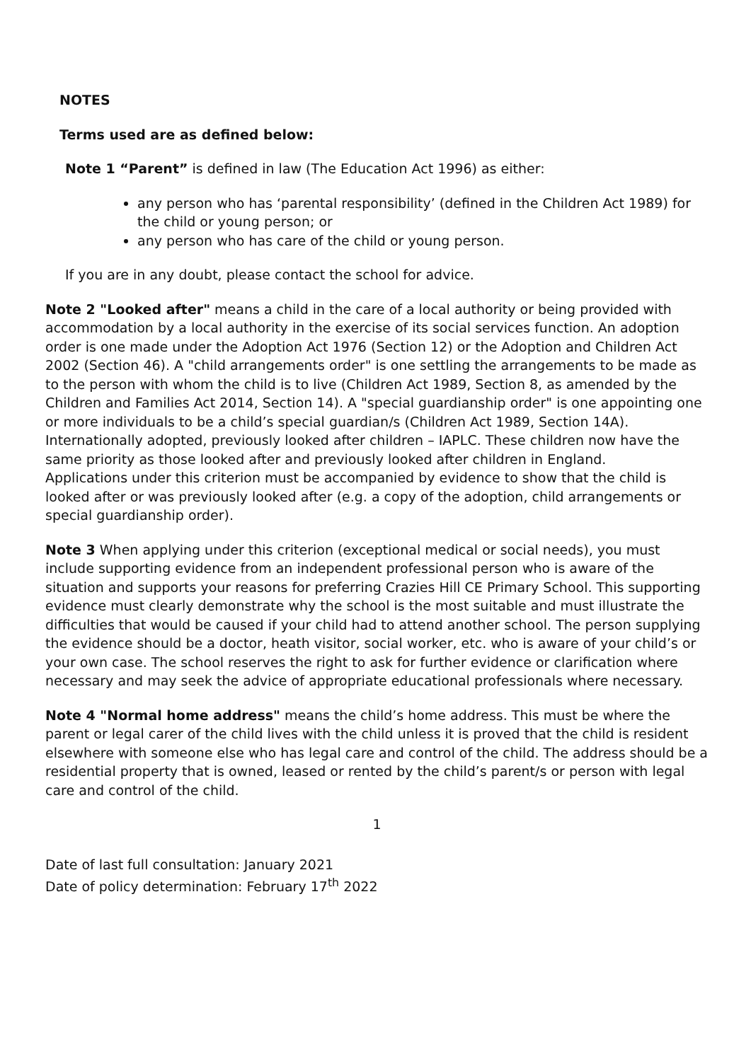NOTES
Terms used are as defined below:
Note 1 “Parent” is defined in law (The Education Act 1996) as either:
any person who has ‘parental responsibility’ (defined in the Children Act 1989) for the child or young person; or
any person who has care of the child or young person.
If you are in any doubt, please contact the school for advice.
Note 2 "Looked after" means a child in the care of a local authority or being provided with accommodation by a local authority in the exercise of its social services function. An adoption order is one made under the Adoption Act 1976 (Section 12) or the Adoption and Children Act 2002 (Section 46). A "child arrangements order" is one settling the arrangements to be made as to the person with whom the child is to live (Children Act 1989, Section 8, as amended by the Children and Families Act 2014, Section 14). A "special guardianship order" is one appointing one or more individuals to be a child’s special guardian/s (Children Act 1989, Section 14A). Internationally adopted, previously looked after children – IAPLC. These children now have the same priority as those looked after and previously looked after children in England.
Applications under this criterion must be accompanied by evidence to show that the child is looked after or was previously looked after (e.g. a copy of the adoption, child arrangements or special guardianship order).
Note 3 When applying under this criterion (exceptional medical or social needs), you must include supporting evidence from an independent professional person who is aware of the situation and supports your reasons for preferring Crazies Hill CE Primary School. This supporting evidence must clearly demonstrate why the school is the most suitable and must illustrate the difficulties that would be caused if your child had to attend another school. The person supplying the evidence should be a doctor, heath visitor, social worker, etc. who is aware of your child’s or your own case. The school reserves the right to ask for further evidence or clarification where necessary and may seek the advice of appropriate educational professionals where necessary.
Note 4 "Normal home address" means the child’s home address. This must be where the parent or legal carer of the child lives with the child unless it is proved that the child is resident elsewhere with someone else who has legal care and control of the child. The address should be a residential property that is owned, leased or rented by the child’s parent/s or person with legal care and control of the child.
1
Date of last full consultation: January 2021
Date of policy determination: February 17<sup>th</sup> 2022